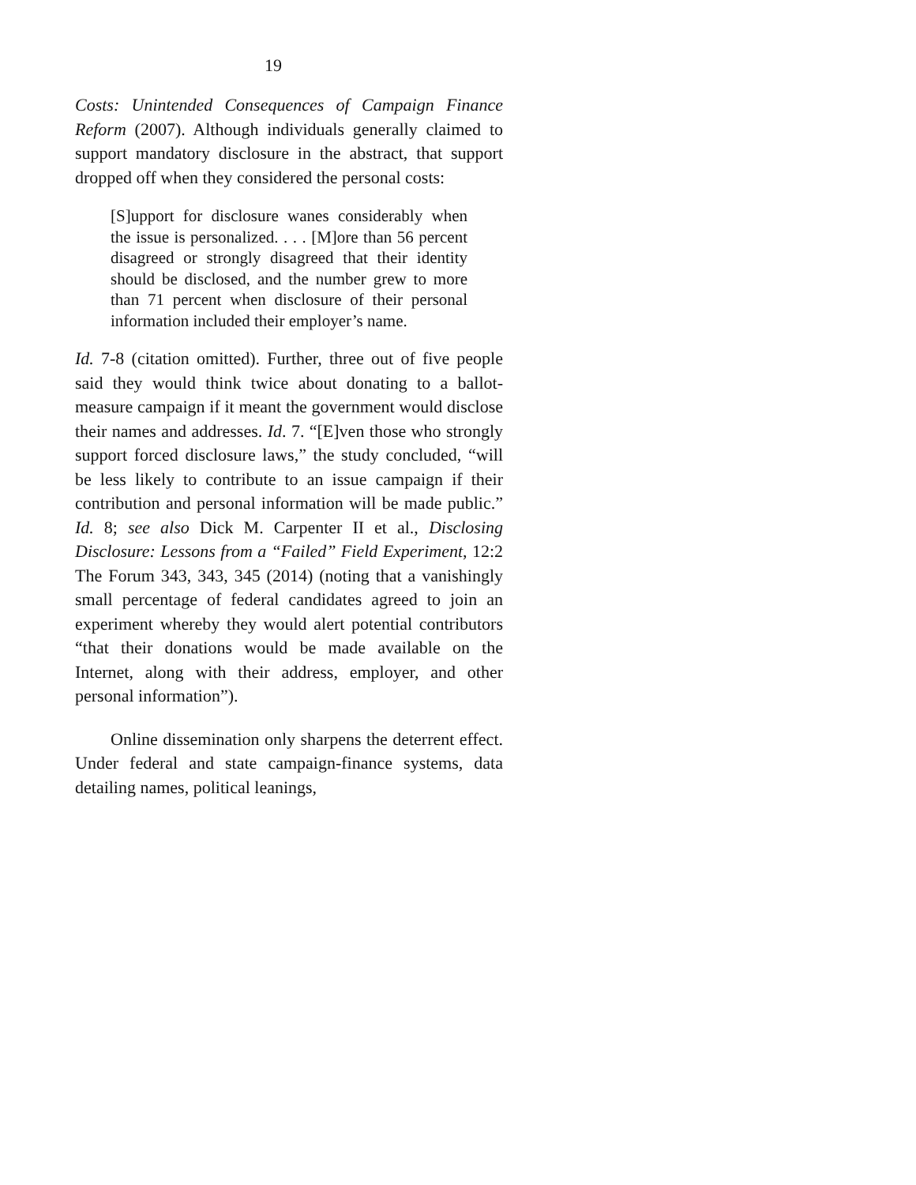19
Costs: Unintended Consequences of Campaign Finance Reform (2007). Although individuals generally claimed to support mandatory disclosure in the abstract, that support dropped off when they considered the personal costs:
[S]upport for disclosure wanes considerably when the issue is personalized. . . . [M]ore than 56 percent disagreed or strongly disagreed that their identity should be disclosed, and the number grew to more than 71 percent when disclosure of their personal information included their employer’s name.
Id. 7-8 (citation omitted). Further, three out of five people said they would think twice about donating to a ballot-measure campaign if it meant the government would disclose their names and addresses. Id. 7. “[E]ven those who strongly support forced disclosure laws,” the study concluded, “will be less likely to contribute to an issue campaign if their contribution and personal information will be made public.” Id. 8; see also Dick M. Carpenter II et al., Disclosing Disclosure: Lessons from a “Failed” Field Experiment, 12:2 The Forum 343, 343, 345 (2014) (noting that a vanishingly small percentage of federal candidates agreed to join an experiment whereby they would alert potential contributors “that their donations would be made available on the Internet, along with their address, employer, and other personal information”).
Online dissemination only sharpens the deterrent effect. Under federal and state campaign-finance systems, data detailing names, political leanings,